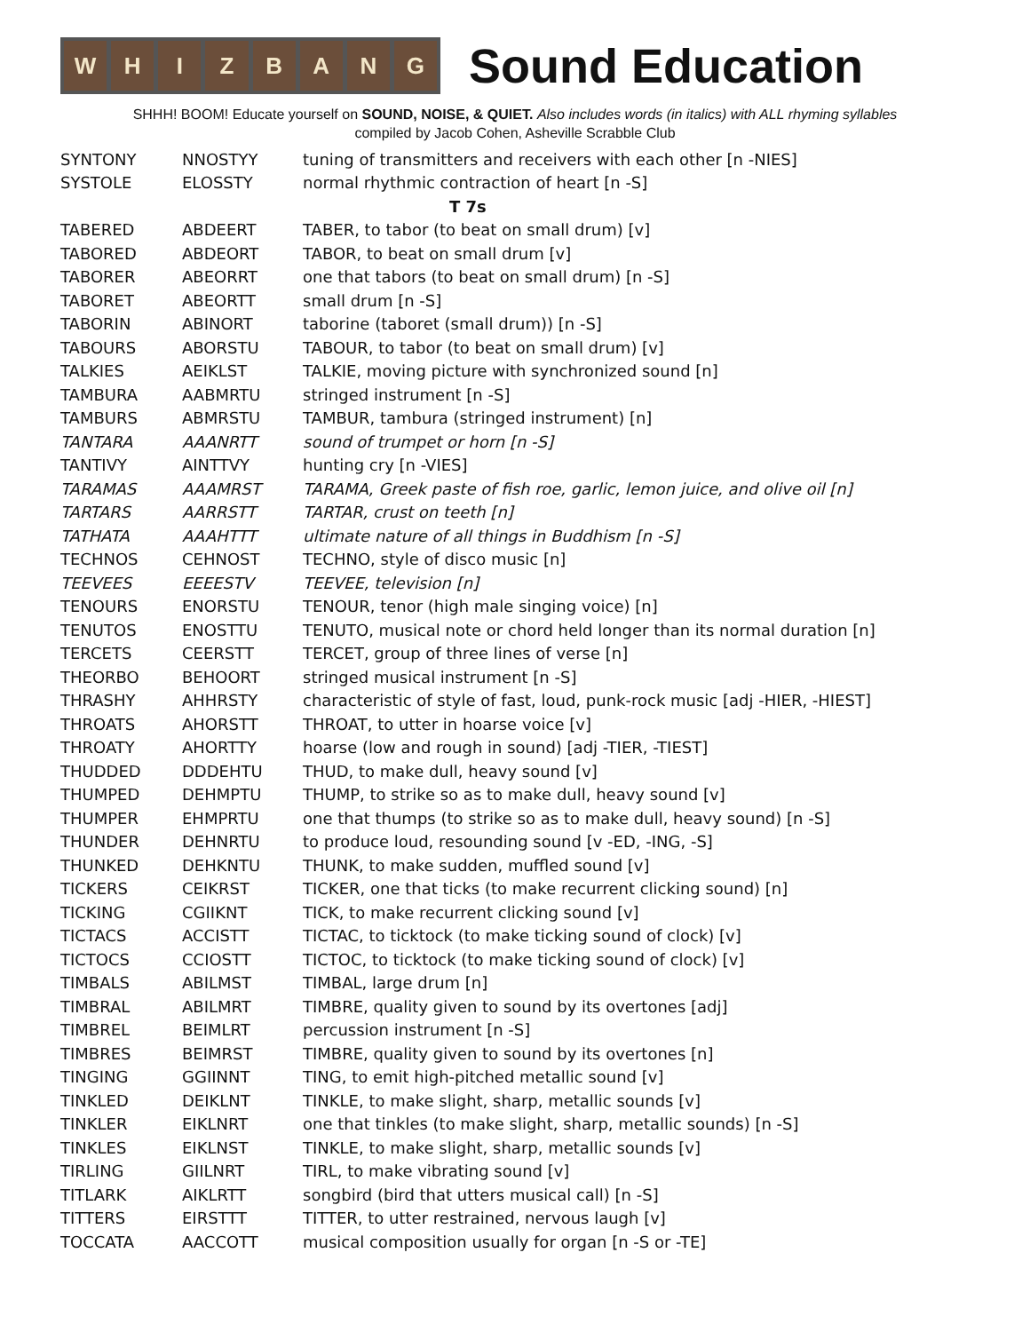WHIZBANG
Sound Education
SHHH! BOOM! Educate yourself on SOUND, NOISE, & QUIET. Also includes words (in italics) with ALL rhyming syllables
compiled by Jacob Cohen, Asheville Scrabble Club
| SYNTONY | NNOSTYY | tuning of transmitters and receivers with each other [n -NIES] |
| SYSTOLE | ELOSSTY | normal rhythmic contraction of heart [n -S] |
| T 7s | | |
| TABERED | ABDEERT | TABER, to tabor (to beat on small drum) [v] |
| TABORED | ABDEORT | TABOR, to beat on small drum [v] |
| TABORER | ABEORRT | one that tabors (to beat on small drum) [n -S] |
| TABORET | ABEORTT | small drum [n -S] |
| TABORIN | ABINORT | taborine (taboret (small drum)) [n -S] |
| TABOURS | ABORSTU | TABOUR, to tabor (to beat on small drum) [v] |
| TALKIES | AEIKLST | TALKIE, moving picture with synchronized sound [n] |
| TAMBURA | AABMRTU | stringed instrument [n -S] |
| TAMBURS | ABMRSTU | TAMBUR, tambura (stringed instrument) [n] |
| TANTARA | AAANRTT | sound of trumpet or horn [n -S] |
| TANTIVY | AINTTVY | hunting cry [n -VIES] |
| TARAMAS | AAAMRST | TARAMA, Greek paste of fish roe, garlic, lemon juice, and olive oil [n] |
| TARTARS | AARRSTT | TARTAR, crust on teeth [n] |
| TATHATA | AAAHTTT | ultimate nature of all things in Buddhism [n -S] |
| TECHNOS | CEHNOST | TECHNO, style of disco music [n] |
| TEEVEES | EEEESTV | TEEVEE, television [n] |
| TENOURS | ENORSTU | TENOUR, tenor (high male singing voice) [n] |
| TENUTOS | ENOSTTU | TENUTO, musical note or chord held longer than its normal duration [n] |
| TERCETS | CEERSTT | TERCET, group of three lines of verse [n] |
| THEORBO | BEHOORT | stringed musical instrument [n -S] |
| THRASHY | AHHRSTY | characteristic of style of fast, loud, punk-rock music [adj -HIER, -HIEST] |
| THROATS | AHORSTT | THROAT, to utter in hoarse voice [v] |
| THROATY | AHORTTY | hoarse (low and rough in sound) [adj -TIER, -TIEST] |
| THUDDED | DDDEHTU | THUD, to make dull, heavy sound [v] |
| THUMPED | DEHMPTU | THUMP, to strike so as to make dull, heavy sound [v] |
| THUMPER | EHMPRTU | one that thumps (to strike so as to make dull, heavy sound) [n -S] |
| THUNDER | DEHNRTU | to produce loud, resounding sound [v -ED, -ING, -S] |
| THUNKED | DEHKNTU | THUNK, to make sudden, muffled sound [v] |
| TICKERS | CEIKRST | TICKER, one that ticks (to make recurrent clicking sound) [n] |
| TICKING | CGIIKNT | TICK, to make recurrent clicking sound [v] |
| TICTACS | ACCISTT | TICTAC, to ticktock (to make ticking sound of clock) [v] |
| TICTOCS | CCIOSTT | TICTOC, to ticktock (to make ticking sound of clock) [v] |
| TIMBALS | ABILMST | TIMBAL, large drum [n] |
| TIMBRAL | ABILMRT | TIMBRE, quality given to sound by its overtones [adj] |
| TIMBREL | BEIMLRT | percussion instrument [n -S] |
| TIMBRES | BEIMRST | TIMBRE, quality given to sound by its overtones [n] |
| TINGING | GGIINNT | TING, to emit high-pitched metallic sound [v] |
| TINKLED | DEIKLNT | TINKLE, to make slight, sharp, metallic sounds [v] |
| TINKLER | EIKLNRT | one that tinkles (to make slight, sharp, metallic sounds) [n -S] |
| TINKLES | EIKLNST | TINKLE, to make slight, sharp, metallic sounds [v] |
| TIRLING | GIILNRT | TIRL, to make vibrating sound [v] |
| TITLARK | AIKLRTT | songbird (bird that utters musical call) [n -S] |
| TITTERS | EIRSTTT | TITTER, to utter restrained, nervous laugh [v] |
| TOCCATA | AACCOTT | musical composition usually for organ [n -S or -TE] |